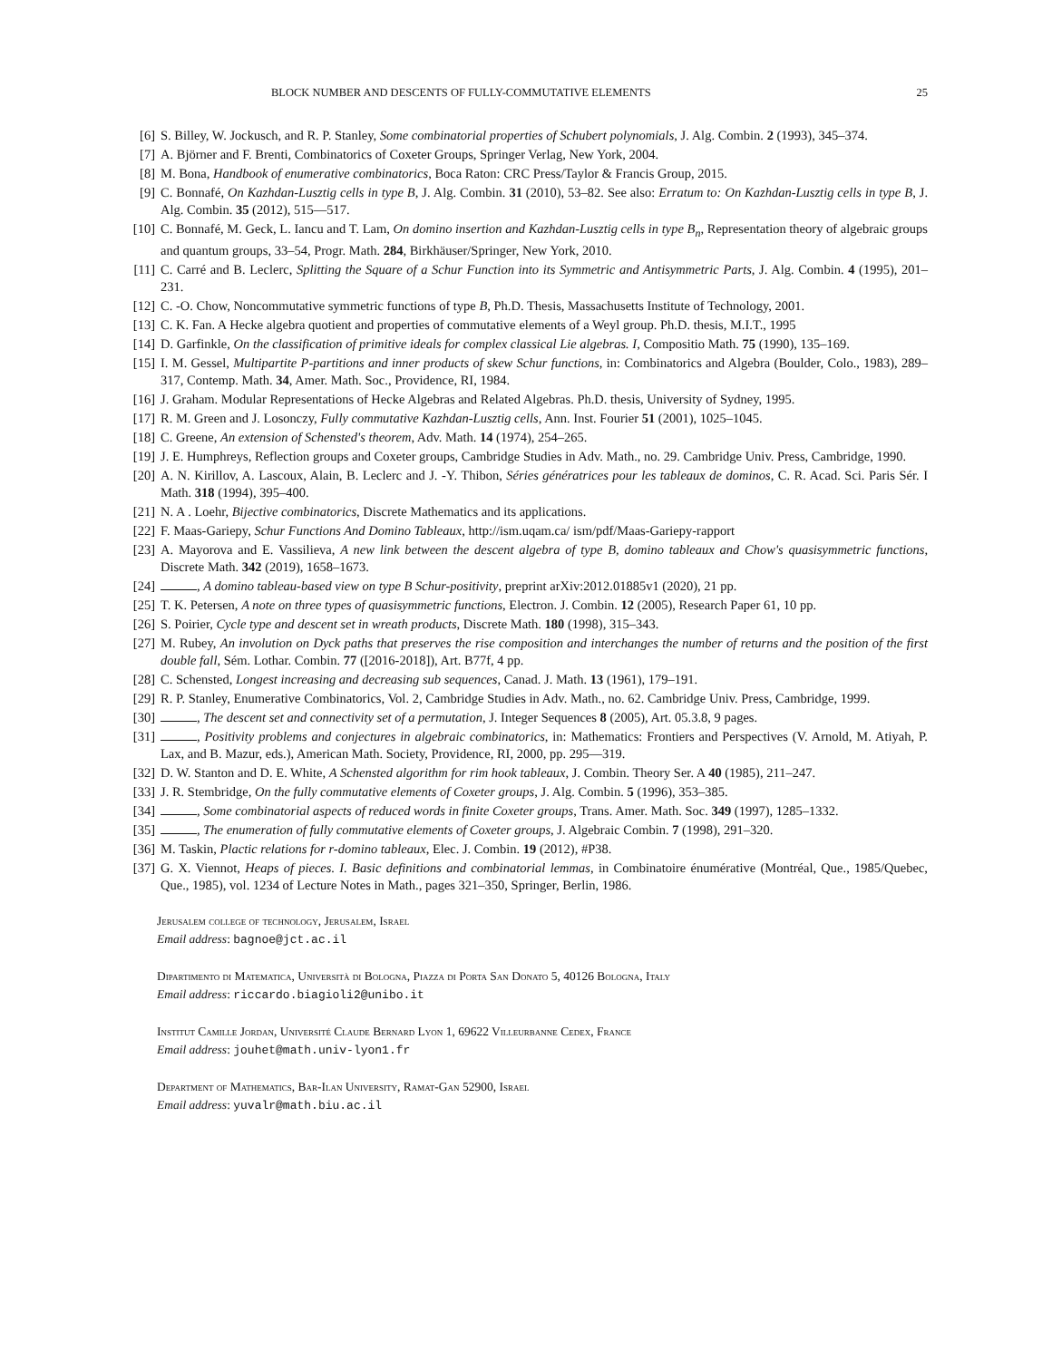BLOCK NUMBER AND DESCENTS OF FULLY-COMMUTATIVE ELEMENTS 25
[6] S. Billey, W. Jockusch, and R. P. Stanley, Some combinatorial properties of Schubert polynomials, J. Alg. Combin. 2 (1993), 345–374.
[7] A. Björner and F. Brenti, Combinatorics of Coxeter Groups, Springer Verlag, New York, 2004.
[8] M. Bona, Handbook of enumerative combinatorics, Boca Raton: CRC Press/Taylor & Francis Group, 2015.
[9] C. Bonnafé, On Kazhdan-Lusztig cells in type B, J. Alg. Combin. 31 (2010), 53–82. See also: Erratum to: On Kazhdan-Lusztig cells in type B, J. Alg. Combin. 35 (2012), 515—517.
[10] C. Bonnafé, M. Geck, L. Iancu and T. Lam, On domino insertion and Kazhdan-Lusztig cells in type B<sub>n</sub>, Representation theory of algebraic groups and quantum groups, 33–54, Progr. Math. 284, Birkhäuser/Springer, New York, 2010.
[11] C. Carré and B. Leclerc, Splitting the Square of a Schur Function into its Symmetric and Antisymmetric Parts, J. Alg. Combin. 4 (1995), 201–231.
[12] C. -O. Chow, Noncommutative symmetric functions of type B, Ph.D. Thesis, Massachusetts Institute of Technology, 2001.
[13] C. K. Fan. A Hecke algebra quotient and properties of commutative elements of a Weyl group. Ph.D. thesis, M.I.T., 1995
[14] D. Garfinkle, On the classification of primitive ideals for complex classical Lie algebras. I, Compositio Math. 75 (1990), 135–169.
[15] I. M. Gessel, Multipartite P-partitions and inner products of skew Schur functions, in: Combinatorics and Algebra (Boulder, Colo., 1983), 289–317, Contemp. Math. 34, Amer. Math. Soc., Providence, RI, 1984.
[16] J. Graham. Modular Representations of Hecke Algebras and Related Algebras. Ph.D. thesis, University of Sydney, 1995.
[17] R. M. Green and J. Losonczy, Fully commutative Kazhdan-Lusztig cells, Ann. Inst. Fourier 51 (2001), 1025–1045.
[18] C. Greene, An extension of Schensted's theorem, Adv. Math. 14 (1974), 254–265.
[19] J. E. Humphreys, Reflection groups and Coxeter groups, Cambridge Studies in Adv. Math., no. 29. Cambridge Univ. Press, Cambridge, 1990.
[20] A. N. Kirillov, A. Lascoux, Alain, B. Leclerc and J. -Y. Thibon, Séries génératrices pour les tableaux de dominos, C. R. Acad. Sci. Paris Sér. I Math. 318 (1994), 395–400.
[21] N. A . Loehr, Bijective combinatorics, Discrete Mathematics and its applications.
[22] F. Maas-Gariepy, Schur Functions And Domino Tableaux, http://ism.uqam.ca/ ism/pdf/Maas-Gariepy-rapport
[23] A. Mayorova and E. Vassilieva, A new link between the descent algebra of type B, domino tableaux and Chow's quasisymmetric functions, Discrete Math. 342 (2019), 1658–1673.
[24] , A domino tableau-based view on type B Schur-positivity, preprint arXiv:2012.01885v1 (2020), 21 pp.
[25] T. K. Petersen, A note on three types of quasisymmetric functions, Electron. J. Combin. 12 (2005), Research Paper 61, 10 pp.
[26] S. Poirier, Cycle type and descent set in wreath products, Discrete Math. 180 (1998), 315–343.
[27] M. Rubey, An involution on Dyck paths that preserves the rise composition and interchanges the number of returns and the position of the first double fall, Sém. Lothar. Combin. 77 ([2016-2018]), Art. B77f, 4 pp.
[28] C. Schensted, Longest increasing and decreasing sub sequences, Canad. J. Math. 13 (1961), 179–191.
[29] R. P. Stanley, Enumerative Combinatorics, Vol. 2, Cambridge Studies in Adv. Math., no. 62. Cambridge Univ. Press, Cambridge, 1999.
[30] , The descent set and connectivity set of a permutation, J. Integer Sequences 8 (2005), Art. 05.3.8, 9 pages.
[31] , Positivity problems and conjectures in algebraic combinatorics, in: Mathematics: Frontiers and Perspectives (V. Arnold, M. Atiyah, P. Lax, and B. Mazur, eds.), American Math. Society, Providence, RI, 2000, pp. 295—319.
[32] D. W. Stanton and D. E. White, A Schensted algorithm for rim hook tableaux, J. Combin. Theory Ser. A 40 (1985), 211–247.
[33] J. R. Stembridge, On the fully commutative elements of Coxeter groups, J. Alg. Combin. 5 (1996), 353–385.
[34] , Some combinatorial aspects of reduced words in finite Coxeter groups, Trans. Amer. Math. Soc. 349 (1997), 1285–1332.
[35] , The enumeration of fully commutative elements of Coxeter groups, J. Algebraic Combin. 7 (1998), 291–320.
[36] M. Taskin, Plactic relations for r-domino tableaux, Elec. J. Combin. 19 (2012), #P38.
[37] G. X. Viennot, Heaps of pieces. I. Basic definitions and combinatorial lemmas, in Combinatoire énumérative (Montréal, Que., 1985/Quebec, Que., 1985), vol. 1234 of Lecture Notes in Math., pages 321–350, Springer, Berlin, 1986.
Jerusalem college of technology, Jerusalem, Israel
Email address: bagnoe@jct.ac.il
Dipartimento di Matematica, Università di Bologna, Piazza di Porta San Donato 5, 40126 Bologna, Italy
Email address: riccardo.biagioli2@unibo.it
Institut Camille Jordan, Université Claude Bernard Lyon 1, 69622 Villeurbanne Cedex, France
Email address: jouhet@math.univ-lyon1.fr
Department of Mathematics, Bar-Ilan University, Ramat-Gan 52900, Israel
Email address: yuvalr@math.biu.ac.il